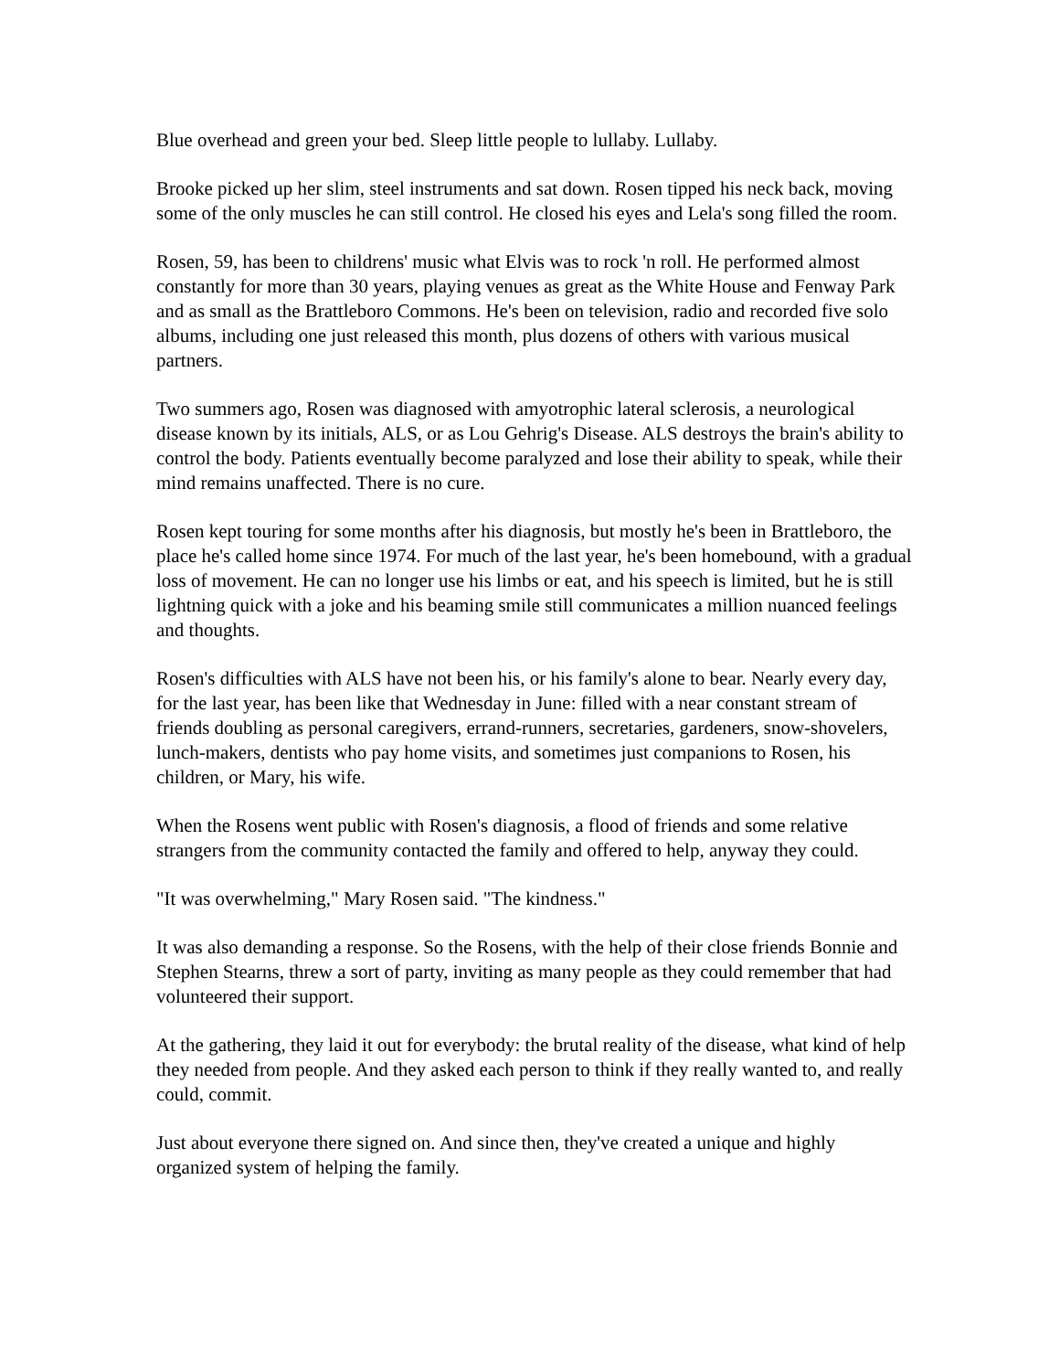Blue overhead and green your bed. Sleep little people to lullaby. Lullaby.
Brooke picked up her slim, steel instruments and sat down. Rosen tipped his neck back, moving some of the only muscles he can still control. He closed his eyes and Lela's song filled the room.
Rosen, 59, has been to childrens' music what Elvis was to rock 'n roll. He performed almost constantly for more than 30 years, playing venues as great as the White House and Fenway Park and as small as the Brattleboro Commons. He's been on television, radio and recorded five solo albums, including one just released this month, plus dozens of others with various musical partners.
Two summers ago, Rosen was diagnosed with amyotrophic lateral sclerosis, a neurological disease known by its initials, ALS, or as Lou Gehrig's Disease. ALS destroys the brain's ability to control the body. Patients eventually become paralyzed and lose their ability to speak, while their mind remains unaffected. There is no cure.
Rosen kept touring for some months after his diagnosis, but mostly he's been in Brattleboro, the place he's called home since 1974. For much of the last year, he's been homebound, with a gradual loss of movement. He can no longer use his limbs or eat, and his speech is limited, but he is still lightning quick with a joke and his beaming smile still communicates a million nuanced feelings and thoughts.
Rosen's difficulties with ALS have not been his, or his family's alone to bear. Nearly every day, for the last year, has been like that Wednesday in June: filled with a near constant stream of friends doubling as personal caregivers, errand-runners, secretaries, gardeners, snow-shovelers, lunch-makers, dentists who pay home visits, and sometimes just companions to Rosen, his children, or Mary, his wife.
When the Rosens went public with Rosen's diagnosis, a flood of friends and some relative strangers from the community contacted the family and offered to help, anyway they could.
"It was overwhelming," Mary Rosen said. "The kindness."
It was also demanding a response. So the Rosens, with the help of their close friends Bonnie and Stephen Stearns, threw a sort of party, inviting as many people as they could remember that had volunteered their support.
At the gathering, they laid it out for everybody: the brutal reality of the disease, what kind of help they needed from people. And they asked each person to think if they really wanted to, and really could, commit.
Just about everyone there signed on. And since then, they've created a unique and highly organized system of helping the family.